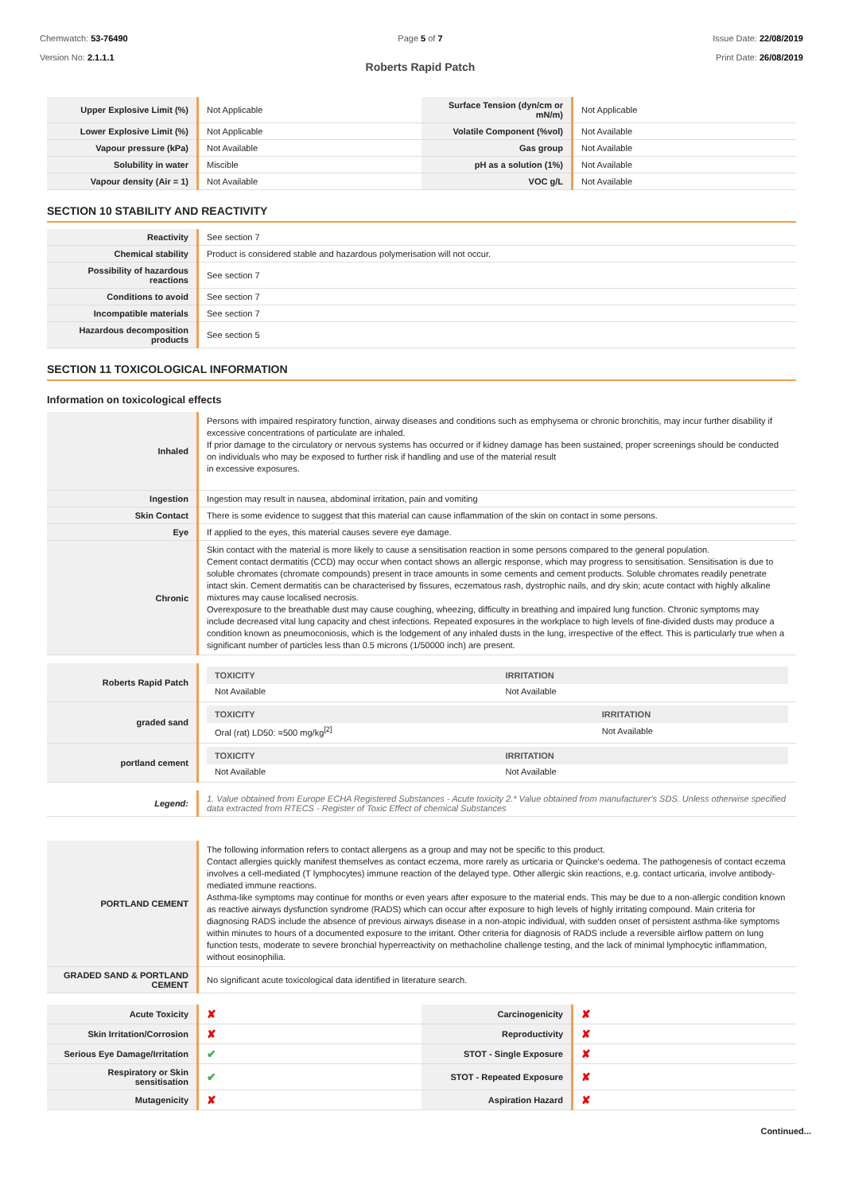Chemwatch: 53-76490
Version No: 2.1.1.1
Page 5 of 7
Roberts Rapid Patch
Issue Date: 22/08/2019
Print Date: 26/08/2019
| Upper Explosive Limit (%) | Not Applicable | Surface Tension (dyn/cm or mN/m) | Not Applicable |
| Lower Explosive Limit (%) | Not Applicable | Volatile Component (%vol) | Not Available |
| Vapour pressure (kPa) | Not Available | Gas group | Not Available |
| Solubility in water | Miscible | pH as a solution (1%) | Not Available |
| Vapour density (Air = 1) | Not Available | VOC g/L | Not Available |
SECTION 10 STABILITY AND REACTIVITY
| Reactivity | See section 7 |
| Chemical stability | Product is considered stable and hazardous polymerisation will not occur. |
| Possibility of hazardous reactions | See section 7 |
| Conditions to avoid | See section 7 |
| Incompatible materials | See section 7 |
| Hazardous decomposition products | See section 5 |
SECTION 11 TOXICOLOGICAL INFORMATION
Information on toxicological effects
| Inhaled | Persons with impaired respiratory function, airway diseases and conditions such as emphysema or chronic bronchitis, may incur further disability if excessive concentrations of particulate are inhaled. If prior damage to the circulatory or nervous systems has occurred or if kidney damage has been sustained, proper screenings should be conducted on individuals who may be exposed to further risk if handling and use of the material result in excessive exposures. |
| Ingestion | Ingestion may result in nausea, abdominal irritation, pain and vomiting |
| Skin Contact | There is some evidence to suggest that this material can cause inflammation of the skin on contact in some persons. |
| Eye | If applied to the eyes, this material causes severe eye damage. |
| Chronic | Skin contact with the material is more likely to cause a sensitisation reaction in some persons compared to the general population. Cement contact dermatitis (CCD) may occur when contact shows an allergic response, which may progress to sensitisation. Sensitisation is due to soluble chromates (chromate compounds) present in trace amounts in some cements and cement products. Soluble chromates readily penetrate intact skin. Cement dermatitis can be characterised by fissures, eczematous rash, dystrophic nails, and dry skin; acute contact with highly alkaline mixtures may cause localised necrosis. Overexposure to the breathable dust may cause coughing, wheezing, difficulty in breathing and impaired lung function. Chronic symptoms may include decreased vital lung capacity and chest infections. Repeated exposures in the workplace to high levels of fine-divided dusts may produce a condition known as pneumoconiosis, which is the lodgement of any inhaled dusts in the lung, irrespective of the effect. This is particularly true when a significant number of particles less than 0.5 microns (1/50000 inch) are present. |
| Roberts Rapid Patch | / TOXICITY / IRRITATION / / --- / --- / / Not Available / Not Available / |
| graded sand | / TOXICITY / IRRITATION / / --- / --- / / Oral (rat) LD50: =500 mg/kg<sup>[2]</sup> / Not Available / |
| portland cement | / TOXICITY / IRRITATION / / --- / --- / / Not Available / Not Available / |
| Legend: | 1. Value obtained from Europe ECHA Registered Substances - Acute toxicity 2.* Value obtained from manufacturer's SDS. Unless otherwise specified data extracted from RTECS - Register of Toxic Effect of chemical Substances |
| PORTLAND CEMENT | The following information refers to contact allergens as a group and may not be specific to this product. Contact allergies quickly manifest themselves as contact eczema, more rarely as urticaria or Quincke's oedema. The pathogenesis of contact eczema involves a cell-mediated (T lymphocytes) immune reaction of the delayed type. Other allergic skin reactions, e.g. contact urticaria, involve antibody-mediated immune reactions. Asthma-like symptoms may continue for months or even years after exposure to the material ends. This may be due to a non-allergic condition known as reactive airways dysfunction syndrome (RADS) which can occur after exposure to high levels of highly irritating compound. Main criteria for diagnosing RADS include the absence of previous airways disease in a non-atopic individual, with sudden onset of persistent asthma-like symptoms within minutes to hours of a documented exposure to the irritant. Other criteria for diagnosis of RADS include a reversible airflow pattern on lung function tests, moderate to severe bronchial hyperreactivity on methacholine challenge testing, and the lack of minimal lymphocytic inflammation, without eosinophilia. |
| GRADED SAND & PORTLAND CEMENT | No significant acute toxicological data identified in literature search. |
| Acute Toxicity | ✘ | Carcinogenicity | ✘ |
| Skin Irritation/Corrosion | ✘ | Reproductivity | ✘ |
| Serious Eye Damage/Irritation | ✔ | STOT - Single Exposure | ✘ |
| Respiratory or Skin sensitisation | ✔ | STOT - Repeated Exposure | ✘ |
| Mutagenicity | ✘ | Aspiration Hazard | ✘ |
Continued...